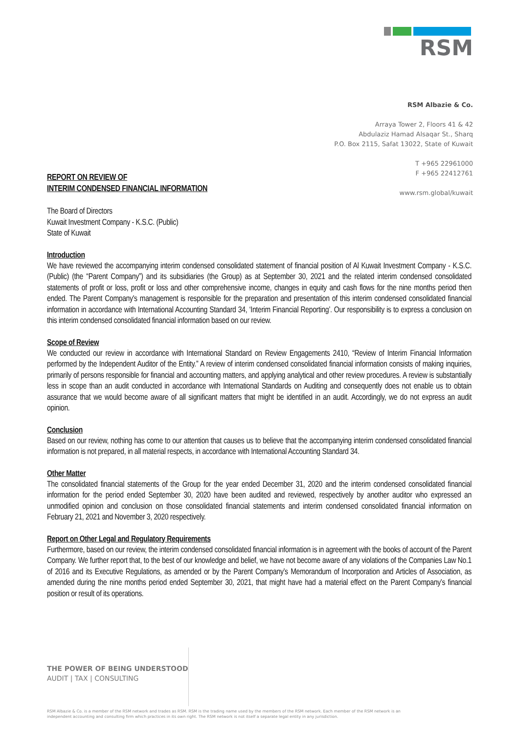RSM
RSM Albazie & Co.
Arraya Tower 2, Floors 41 & 42
Abdulaziz Hamad Alsaqar St., Sharq
P.O. Box 2115, Safat 13022, State of Kuwait
T +965 22961000
F +965 22412761
www.rsm.global/kuwait
REPORT ON REVIEW OF
INTERIM CONDENSED FINANCIAL INFORMATION
The Board of Directors
Kuwait Investment Company - K.S.C. (Public)
State of Kuwait
Introduction
We have reviewed the accompanying interim condensed consolidated statement of financial position of Al Kuwait Investment Company - K.S.C. (Public) (the “Parent Company”) and its subsidiaries (the Group) as at September 30, 2021 and the related interim condensed consolidated statements of profit or loss, profit or loss and other comprehensive income, changes in equity and cash flows for the nine months period then ended. The Parent Company's management is responsible for the preparation and presentation of this interim condensed consolidated financial information in accordance with International Accounting Standard 34, ‘Interim Financial Reporting’. Our responsibility is to express a conclusion on this interim condensed consolidated financial information based on our review.
Scope of Review
We conducted our review in accordance with International Standard on Review Engagements 2410, “Review of Interim Financial Information performed by the Independent Auditor of the Entity.” A review of interim condensed consolidated financial information consists of making inquiries, primarily of persons responsible for financial and accounting matters, and applying analytical and other review procedures. A review is substantially less in scope than an audit conducted in accordance with International Standards on Auditing and consequently does not enable us to obtain assurance that we would become aware of all significant matters that might be identified in an audit. Accordingly, we do not express an audit opinion.
Conclusion
Based on our review, nothing has come to our attention that causes us to believe that the accompanying interim condensed consolidated financial information is not prepared, in all material respects, in accordance with International Accounting Standard 34.
Other Matter
The consolidated financial statements of the Group for the year ended December 31, 2020 and the interim condensed consolidated financial information for the period ended September 30, 2020 have been audited and reviewed, respectively by another auditor who expressed an unmodified opinion and conclusion on those consolidated financial statements and interim condensed consolidated financial information on February 21, 2021 and November 3, 2020 respectively.
Report on Other Legal and Regulatory Requirements
Furthermore, based on our review, the interim condensed consolidated financial information is in agreement with the books of account of the Parent Company. We further report that, to the best of our knowledge and belief, we have not become aware of any violations of the Companies Law No.1 of 2016 and its Executive Regulations, as amended or by the Parent Company’s Memorandum of Incorporation and Articles of Association, as amended during the nine months period ended September 30, 2021, that might have had a material effect on the Parent Company’s financial position or result of its operations.
THE POWER OF BEING UNDERSTOOD
AUDIT | TAX | CONSULTING
RSM Albazie & Co. is a member of the RSM network and trades as RSM. RSM is the trading name used by the members of the RSM network. Each member of the RSM network is an independent accounting and consulting firm which practices in its own right. The RSM network is not itself a separate legal entity in any jurisdiction.